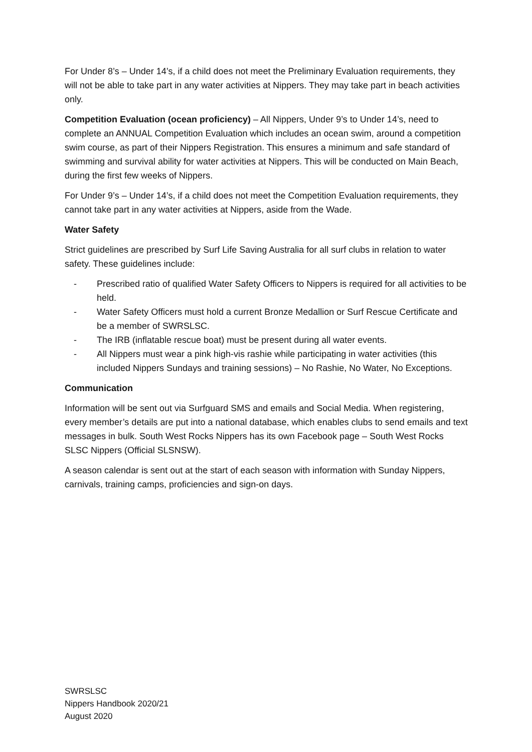For Under 8’s – Under 14’s, if a child does not meet the Preliminary Evaluation requirements, they will not be able to take part in any water activities at Nippers. They may take part in beach activities only.
Competition Evaluation (ocean proficiency) – All Nippers, Under 9’s to Under 14’s, need to complete an ANNUAL Competition Evaluation which includes an ocean swim, around a competition swim course, as part of their Nippers Registration. This ensures a minimum and safe standard of swimming and survival ability for water activities at Nippers. This will be conducted on Main Beach, during the first few weeks of Nippers.
For Under 9’s – Under 14’s, if a child does not meet the Competition Evaluation requirements, they cannot take part in any water activities at Nippers, aside from the Wade.
Water Safety
Strict guidelines are prescribed by Surf Life Saving Australia for all surf clubs in relation to water safety. These guidelines include:
- Prescribed ratio of qualified Water Safety Officers to Nippers is required for all activities to be held.
- Water Safety Officers must hold a current Bronze Medallion or Surf Rescue Certificate and be a member of SWRSLSC.
- The IRB (inflatable rescue boat) must be present during all water events.
- All Nippers must wear a pink high-vis rashie while participating in water activities (this included Nippers Sundays and training sessions) – No Rashie, No Water, No Exceptions.
Communication
Information will be sent out via Surfguard SMS and emails and Social Media. When registering, every member’s details are put into a national database, which enables clubs to send emails and text messages in bulk. South West Rocks Nippers has its own Facebook page – South West Rocks SLSC Nippers (Official SLSNSW).
A season calendar is sent out at the start of each season with information with Sunday Nippers, carnivals, training camps, proficiencies and sign-on days.
SWRSLSC
Nippers Handbook 2020/21
August 2020